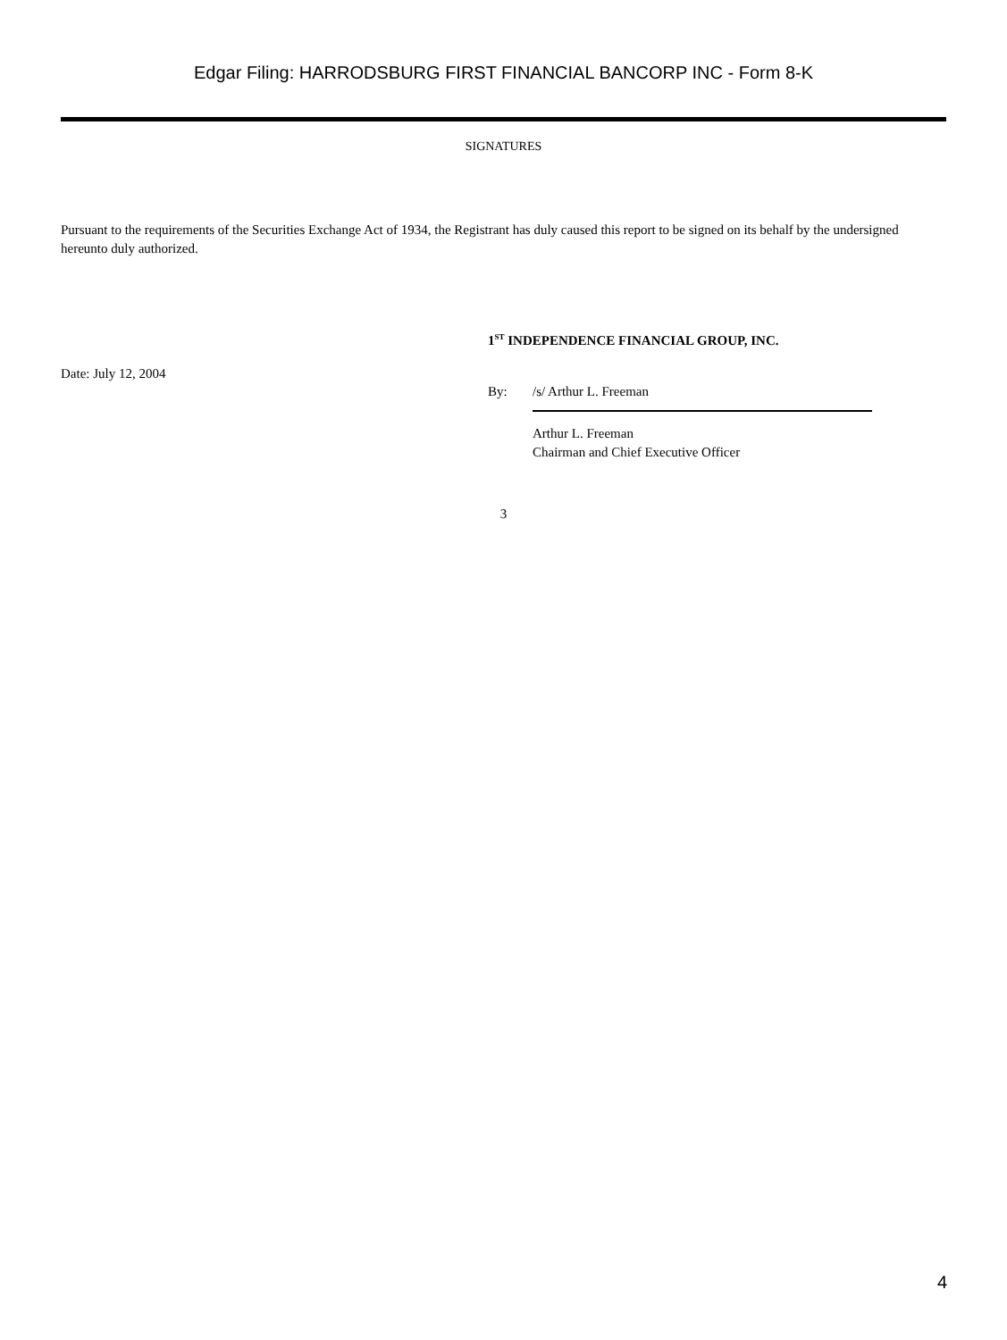Edgar Filing: HARRODSBURG FIRST FINANCIAL BANCORP INC - Form 8-K
SIGNATURES
Pursuant to the requirements of the Securities Exchange Act of 1934, the Registrant has duly caused this report to be signed on its behalf by the undersigned hereunto duly authorized.
1<sup>ST</sup> INDEPENDENCE FINANCIAL GROUP, INC.
Date: July 12, 2004
By: /s/ Arthur L. Freeman
Arthur L. Freeman
Chairman and Chief Executive Officer
3
4